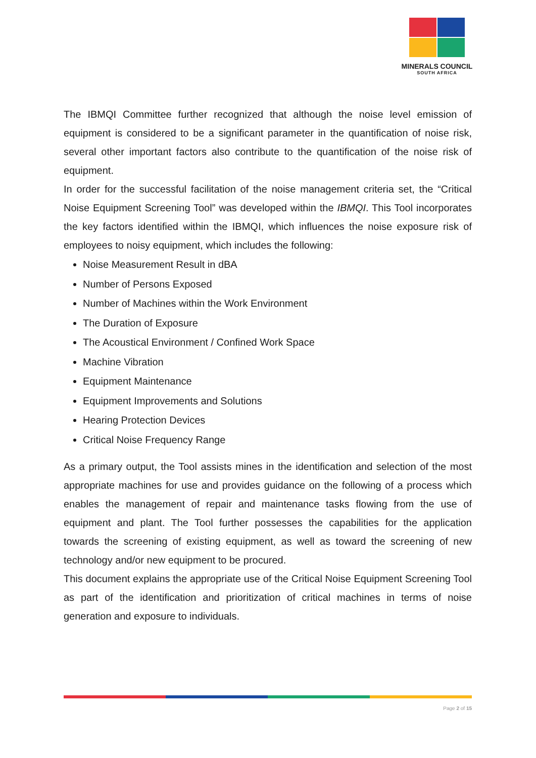MINERALS COUNCIL
SOUTH AFRICA
The IBMQI Committee further recognized that although the noise level emission of equipment is considered to be a significant parameter in the quantification of noise risk, several other important factors also contribute to the quantification of the noise risk of equipment.
In order for the successful facilitation of the noise management criteria set, the “Critical Noise Equipment Screening Tool” was developed within the IBMQI. This Tool incorporates the key factors identified within the IBMQI, which influences the noise exposure risk of employees to noisy equipment, which includes the following:
Noise Measurement Result in dBA
Number of Persons Exposed
Number of Machines within the Work Environment
The Duration of Exposure
The Acoustical Environment / Confined Work Space
Machine Vibration
Equipment Maintenance
Equipment Improvements and Solutions
Hearing Protection Devices
Critical Noise Frequency Range
As a primary output, the Tool assists mines in the identification and selection of the most appropriate machines for use and provides guidance on the following of a process which enables the management of repair and maintenance tasks flowing from the use of equipment and plant. The Tool further possesses the capabilities for the application towards the screening of existing equipment, as well as toward the screening of new technology and/or new equipment to be procured.
This document explains the appropriate use of the Critical Noise Equipment Screening Tool as part of the identification and prioritization of critical machines in terms of noise generation and exposure to individuals.
Page 2 of 15